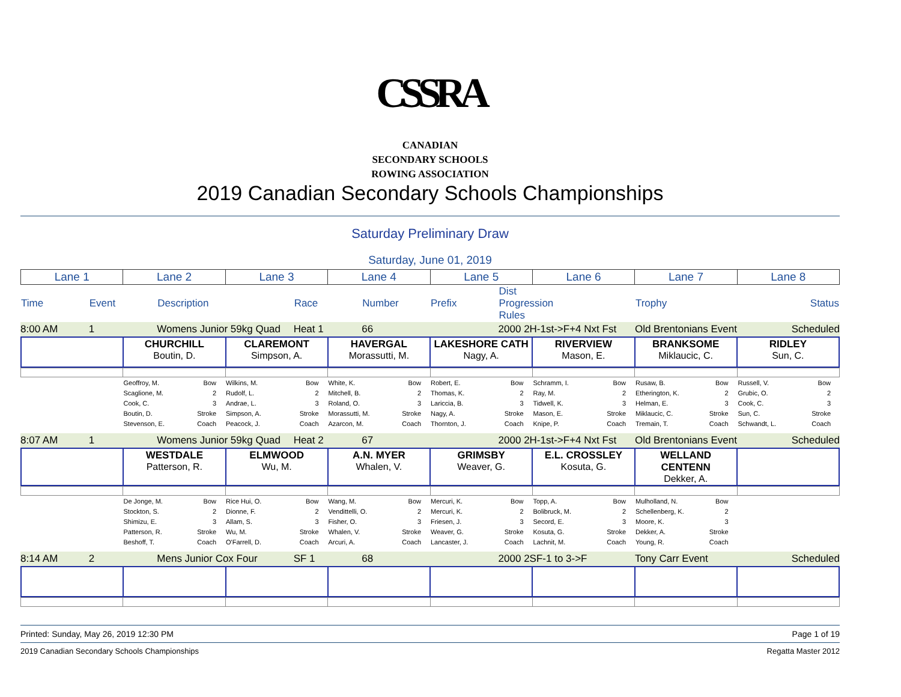CSSRA
CANADIAN
SECONDARY SCHOOLS
ROWING ASSOCIATION
2019 Canadian Secondary Schools Championships
Saturday Preliminary Draw
Saturday, June 01, 2019
| Lane 1 | Lane 2 | Lane 3 | Lane 4 | Lane 5 | Lane 6 | Lane 7 | Lane 8 |
| Time | Event | Description | | Race | Number | Prefix | Dist Progression Rules | | Trophy | | Status |
| 8:00 AM | 1 | Womens Junior 59kg Quad | Heat 1 | 66 | | 2000 2H-1st->F+4 Nxt Fst | Old Brentonians Event | Scheduled |
| | CHURCHILL Boutin, D. | CLAREMONT Simpson, A. | HAVERGAL Morassutti, M. | LAKESHORE CATH Nagy, A. | RIVERVIEW Mason, E. | BRANKSOME Miklaucic, C. | RIDLEY Sun, C. |
| | Geoffroy, M. Bow Scaglione, M. 2 Cook, C. 3 Boutin, D. Stroke Stevenson, E. Coach | Wilkins, M. Bow Rudolf, L. 2 Andrae, L. 3 Simpson, A. Stroke Peacock, J. Coach | White, K. Bow Mitchell, B. 2 Roland, O. 3 Morassutti, M. Stroke Azarcon, M. Coach | Robert, E. Bow Thomas, K. 2 Lariccia, B. 3 Nagy, A. Stroke Thornton, J. Coach | Schramm, I. Bow Ray, M. 2 Tidwell, K. 3 Mason, E. Stroke Knipe, P. Coach | Rusaw, B. Bow Etherington, K. 2 Helman, E. 3 Miklaucic, C. Stroke Tremain, T. Coach | Russell, V. Bow Grubic, O. 2 Cook, C. 3 Sun, C. Stroke Schwandt, L. Coach |
| 8:07 AM | 1 | Womens Junior 59kg Quad | Heat 2 | 67 | | 2000 2H-1st->F+4 Nxt Fst | Old Brentonians Event | Scheduled |
| | WESTDALE Patterson, R. | ELMWOOD Wu, M. | A.N. MYER Whalen, V. | GRIMSBY Weaver, G. | E.L. CROSSLEY Kosuta, G. | WELLAND CENTENN Dekker, A. | |
| | De Jonge, M. Bow Stockton, S. 2 Shimizu, E. 3 Patterson, R. Stroke Beshoff, T. Coach | Rice Hui, O. Bow Dionne, F. 2 Allam, S. 3 Wu, M. Stroke O'Farrell, D. Coach | Wang, M. Bow Vendittelli, O. 2 Fisher, O. 3 Whalen, V. Stroke Arcuri, A. Coach | Mercuri, K. Bow Mercuri, K. 2 Friesen, J. 3 Weaver, G. Stroke Lancaster, J. Coach | Topp, A. Bow Bolibruck, M. 2 Secord, E. 3 Kosuta, G. Stroke Lachnit, M. Coach | Mulholland, N. Bow Schellenberg, K. 2 Moore, K. 3 Dekker, A. Stroke Young, R. Coach | |
| 8:14 AM | 2 | Mens Junior Cox Four | SF 1 | 68 | | 2000 2SF-1 to 3->F | Tony Carr Event | Scheduled |
Printed: Sunday, May 26, 2019 12:30 PM Page 1 of 19
2019 Canadian Secondary Schools Championships Regatta Master 2012